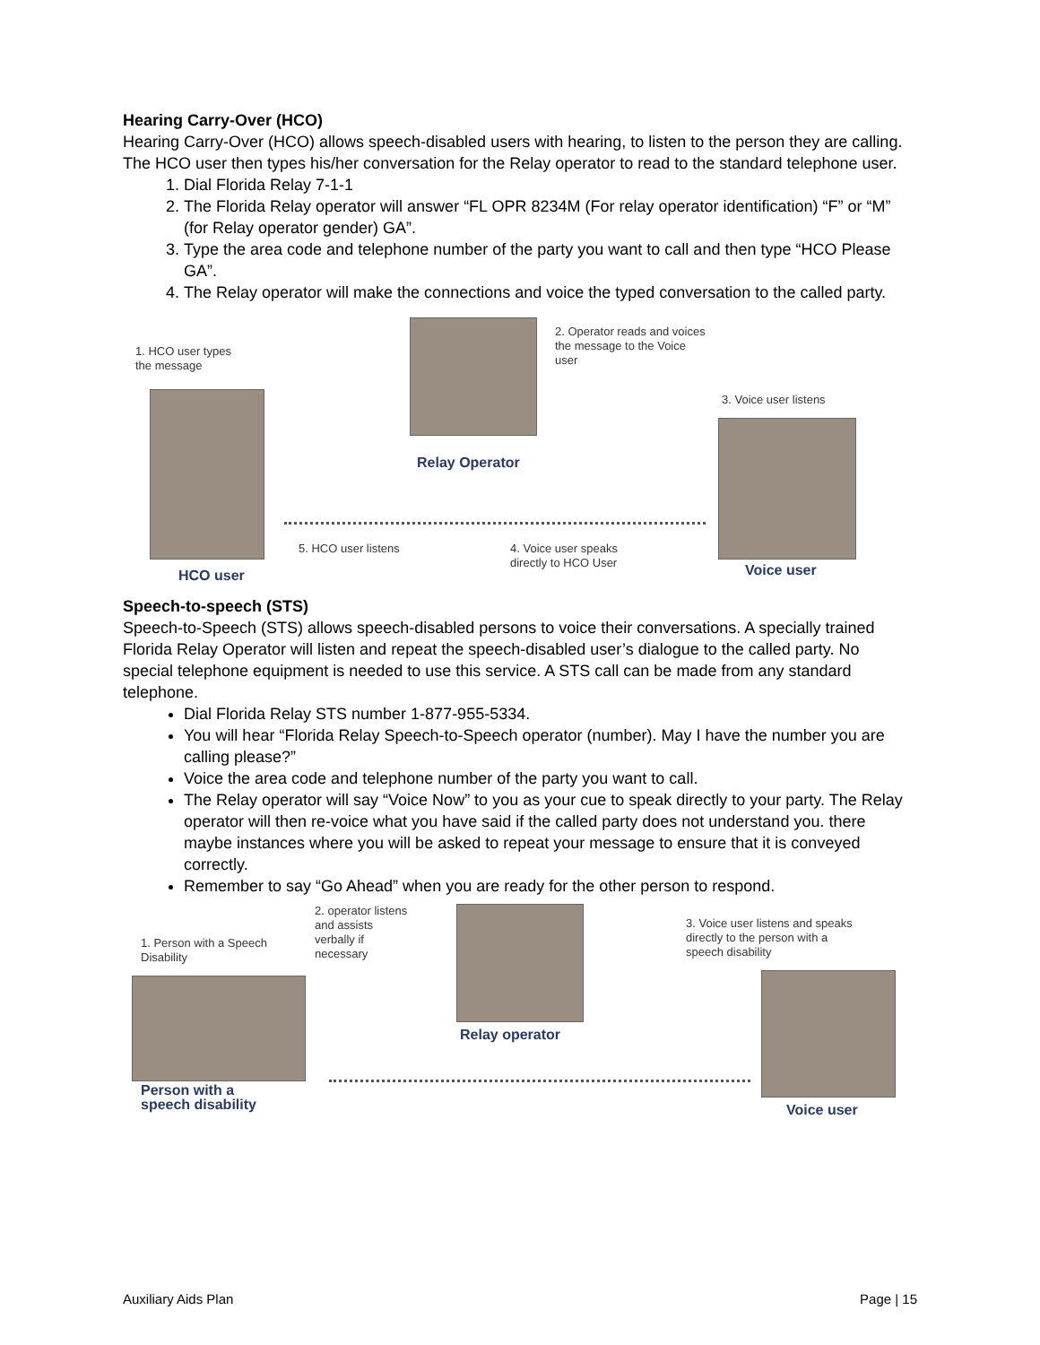Hearing Carry-Over (HCO)
Hearing Carry-Over (HCO) allows speech-disabled users with hearing, to listen to the person they are calling. The HCO user then types his/her conversation for the Relay operator to read to the standard telephone user.
1. Dial Florida Relay 7-1-1
2. The Florida Relay operator will answer “FL OPR 8234M (For relay operator identification) “F” or “M” (for Relay operator gender) GA”.
3. Type the area code and telephone number of the party you want to call and then type “HCO Please GA”.
4. The Relay operator will make the connections and voice the typed conversation to the called party.
1. HCO user types
the message
HCO user
Relay Operator
2. Operator reads and voices
the message to the Voice
user
3. Voice user listens
Voice user
5. HCO user listens
4. Voice user speaks
directly to HCO User
Speech-to-speech (STS)
Speech-to-Speech (STS) allows speech-disabled persons to voice their conversations. A specially trained Florida Relay Operator will listen and repeat the speech-disabled user’s dialogue to the called party. No special telephone equipment is needed to use this service. A STS call can be made from any standard telephone.
Dial Florida Relay STS number 1-877-955-5334.
You will hear “Florida Relay Speech-to-Speech operator (number). May I have the number you are calling please?”
Voice the area code and telephone number of the party you want to call.
The Relay operator will say “Voice Now” to you as your cue to speak directly to your party. The Relay operator will then re-voice what you have said if the called party does not understand you. there maybe instances where you will be asked to repeat your message to ensure that it is conveyed correctly.
Remember to say “Go Ahead” when you are ready for the other person to respond.
1. Person with a Speech
Disability
Person with a
speech disability
2. operator listens
and assists
verbally if
necessary
Relay operator
3. Voice user listens and speaks
directly to the person with a
speech disability
Voice user
Auxiliary Aids Plan Page | 15